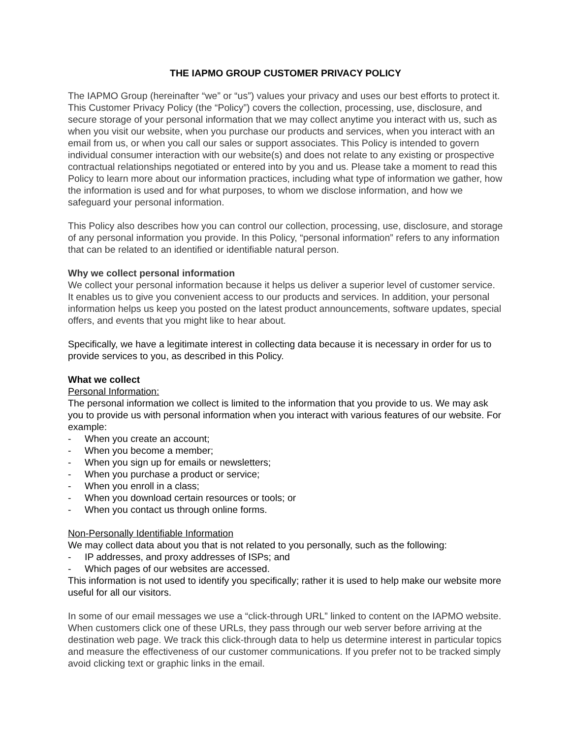THE IAPMO GROUP CUSTOMER PRIVACY POLICY
The IAPMO Group (hereinafter “we” or “us”) values your privacy and uses our best efforts to protect it. This Customer Privacy Policy (the “Policy”) covers the collection, processing, use, disclosure, and secure storage of your personal information that we may collect anytime you interact with us, such as when you visit our website, when you purchase our products and services, when you interact with an email from us, or when you call our sales or support associates. This Policy is intended to govern individual consumer interaction with our website(s) and does not relate to any existing or prospective contractual relationships negotiated or entered into by you and us. Please take a moment to read this Policy to learn more about our information practices, including what type of information we gather, how the information is used and for what purposes, to whom we disclose information, and how we safeguard your personal information.
This Policy also describes how you can control our collection, processing, use, disclosure, and storage of any personal information you provide. In this Policy, “personal information” refers to any information that can be related to an identified or identifiable natural person.
Why we collect personal information
We collect your personal information because it helps us deliver a superior level of customer service. It enables us to give you convenient access to our products and services. In addition, your personal information helps us keep you posted on the latest product announcements, software updates, special offers, and events that you might like to hear about.
Specifically, we have a legitimate interest in collecting data because it is necessary in order for us to provide services to you, as described in this Policy.
What we collect
Personal Information:
The personal information we collect is limited to the information that you provide to us. We may ask you to provide us with personal information when you interact with various features of our website. For example:
- When you create an account;
- When you become a member;
- When you sign up for emails or newsletters;
- When you purchase a product or service;
- When you enroll in a class;
- When you download certain resources or tools; or
- When you contact us through online forms.
Non-Personally Identifiable Information
We may collect data about you that is not related to you personally, such as the following:
- IP addresses, and proxy addresses of ISPs; and
- Which pages of our websites are accessed.
This information is not used to identify you specifically; rather it is used to help make our website more useful for all our visitors.
In some of our email messages we use a “click-through URL” linked to content on the IAPMO website. When customers click one of these URLs, they pass through our web server before arriving at the destination web page. We track this click-through data to help us determine interest in particular topics and measure the effectiveness of our customer communications. If you prefer not to be tracked simply avoid clicking text or graphic links in the email.